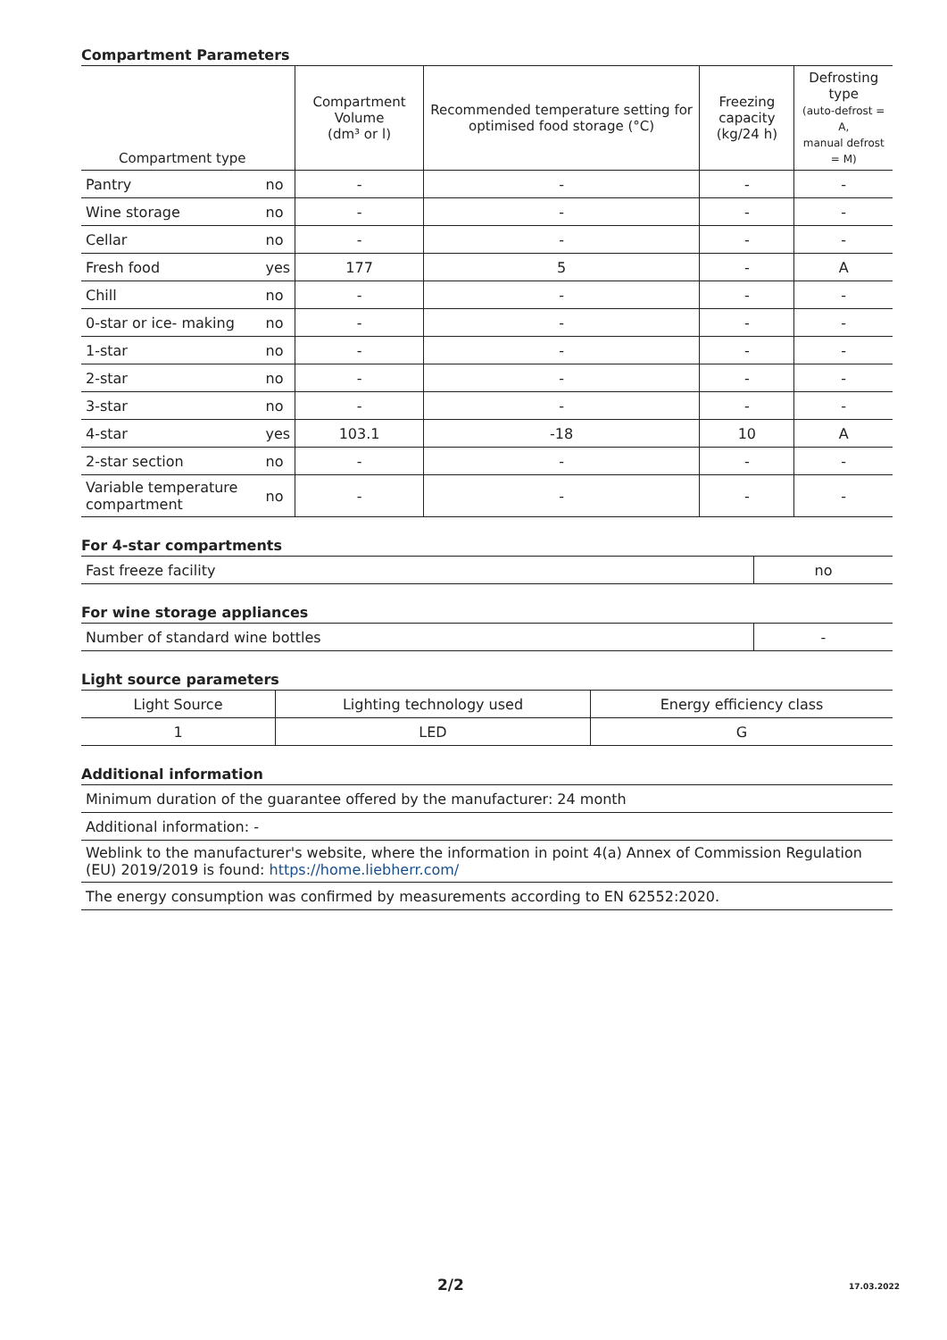Compartment Parameters
| Compartment type | | Compartment Volume (dm³ or l) | Recommended temperature setting for optimised food storage (°C) | Freezing capacity (kg/24 h) | Defrosting type (auto-defrost = A, manual defrost = M) |
| --- | --- | --- | --- | --- | --- |
| Pantry | no | - | - | - | - |
| Wine storage | no | - | - | - | - |
| Cellar | no | - | - | - | - |
| Fresh food | yes | 177 | 5 | - | A |
| Chill | no | - | - | - | - |
| 0-star or ice- making | no | - | - | - | - |
| 1-star | no | - | - | - | - |
| 2-star | no | - | - | - | - |
| 3-star | no | - | - | - | - |
| 4-star | yes | 103.1 | -18 | 10 | A |
| 2-star section | no | - | - | - | - |
| Variable temperature compartment | no | - | - | - | - |
For 4-star compartments
| Fast freeze facility | no |
For wine storage appliances
| Number of standard wine bottles | - |
Light source parameters
| Light Source | Lighting technology used | Energy efficiency class |
| 1 | LED | G |
Additional information
| Minimum duration of the guarantee offered by the manufacturer: 24 month |
| Additional information: - |
| Weblink to the manufacturer's website, where the information in point 4(a) Annex of Commission Regulation (EU) 2019/2019 is found: https://home.liebherr.com/ |
| The energy consumption was confirmed by measurements according to EN 62552:2020. |
2/2 17.03.2022